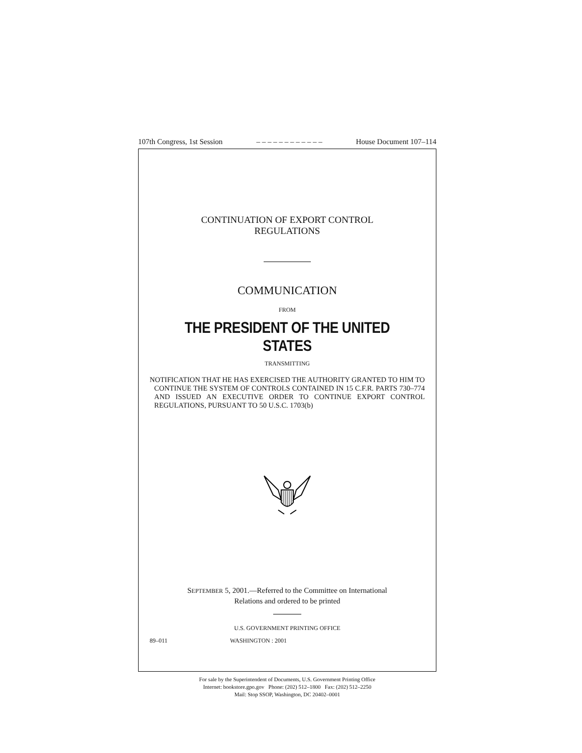107th Congress, 1st Session – – – – – – – – – – – – House Document 107–114
CONTINUATION OF EXPORT CONTROL
REGULATIONS
COMMUNICATION
FROM
THE PRESIDENT OF THE UNITED STATES
TRANSMITTING
NOTIFICATION THAT HE HAS EXERCISED THE AUTHORITY GRANT­ED TO HIM TO CONTINUE THE SYSTEM OF CONTROLS CON­TAINED IN 15 C.F.R. PARTS 730–774 AND ISSUED AN EXECUTIVE ORDER TO CONTINUE EXPORT CONTROL REGULATIONS, PURSU­ANT TO 50 U.S.C. 1703(b)
SEPTEMBER 5, 2001.—Referred to the Committee on International
Relations and ordered to be printed
U.S. GOVERNMENT PRINTING OFFICE
89–011 WASHINGTON : 2001
For sale by the Superintendent of Documents, U.S. Government Printing Office
Internet: bookstore.gpo.gov Phone: (202) 512–1800 Fax: (202) 512–2250
Mail: Stop SSOP, Washington, DC 20402–0001